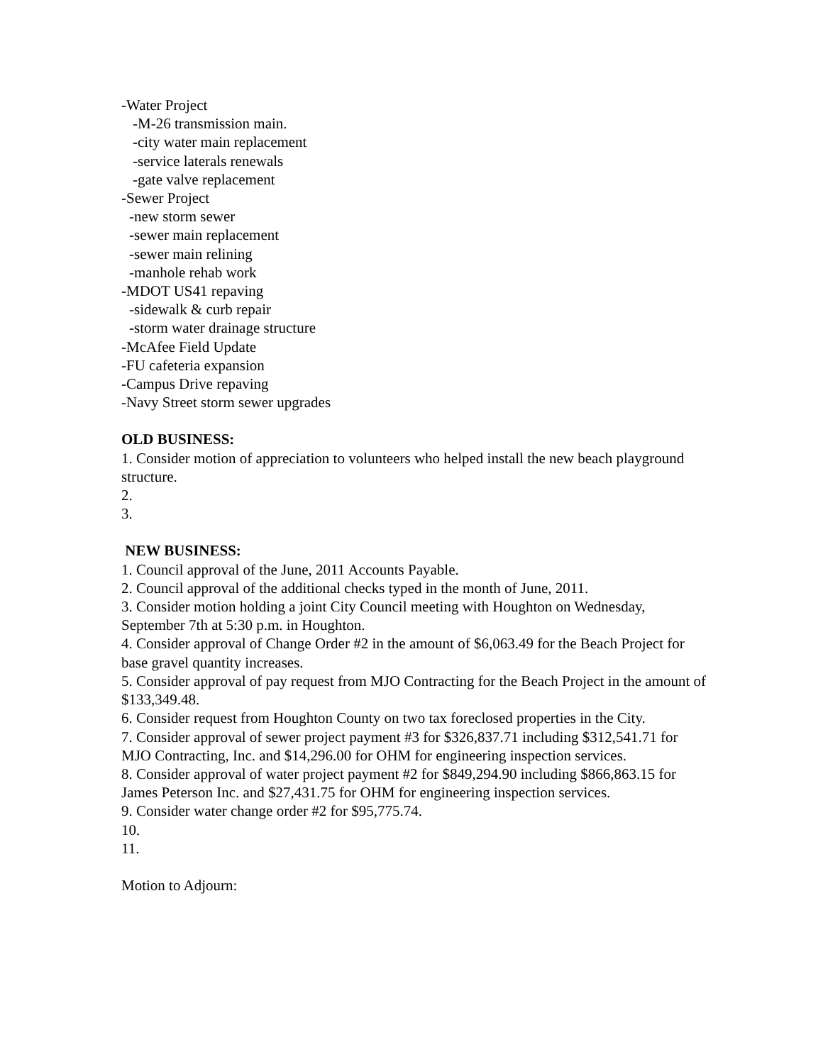-Water Project
-M-26 transmission main.
-city water main replacement
-service laterals renewals
-gate valve replacement
-Sewer Project
-new storm sewer
-sewer main replacement
-sewer main relining
-manhole rehab work
-MDOT US41 repaving
-sidewalk & curb repair
-storm water drainage structure
-McAfee Field Update
-FU cafeteria expansion
-Campus Drive repaving
-Navy Street storm sewer upgrades
OLD BUSINESS:
1. Consider motion of appreciation to volunteers who helped install the new beach playground structure.
2.
3.
NEW BUSINESS:
1. Council approval of the June, 2011 Accounts Payable.
2. Council approval of the additional checks typed in the month of June, 2011.
3. Consider motion holding a joint City Council meeting with Houghton on Wednesday, September 7th at 5:30 p.m. in Houghton.
4. Consider approval of Change Order #2 in the amount of $6,063.49 for the Beach Project for base gravel quantity increases.
5. Consider approval of pay request from MJO Contracting for the Beach Project in the amount of $133,349.48.
6. Consider request from Houghton County on two tax foreclosed properties in the City.
7. Consider approval of sewer project payment #3 for $326,837.71 including $312,541.71 for MJO Contracting, Inc. and $14,296.00 for OHM for engineering inspection services.
8. Consider approval of water project payment #2 for $849,294.90 including $866,863.15 for James Peterson Inc. and $27,431.75 for OHM for engineering inspection services.
9. Consider water change order #2 for $95,775.74.
10.
11.
Motion to Adjourn: